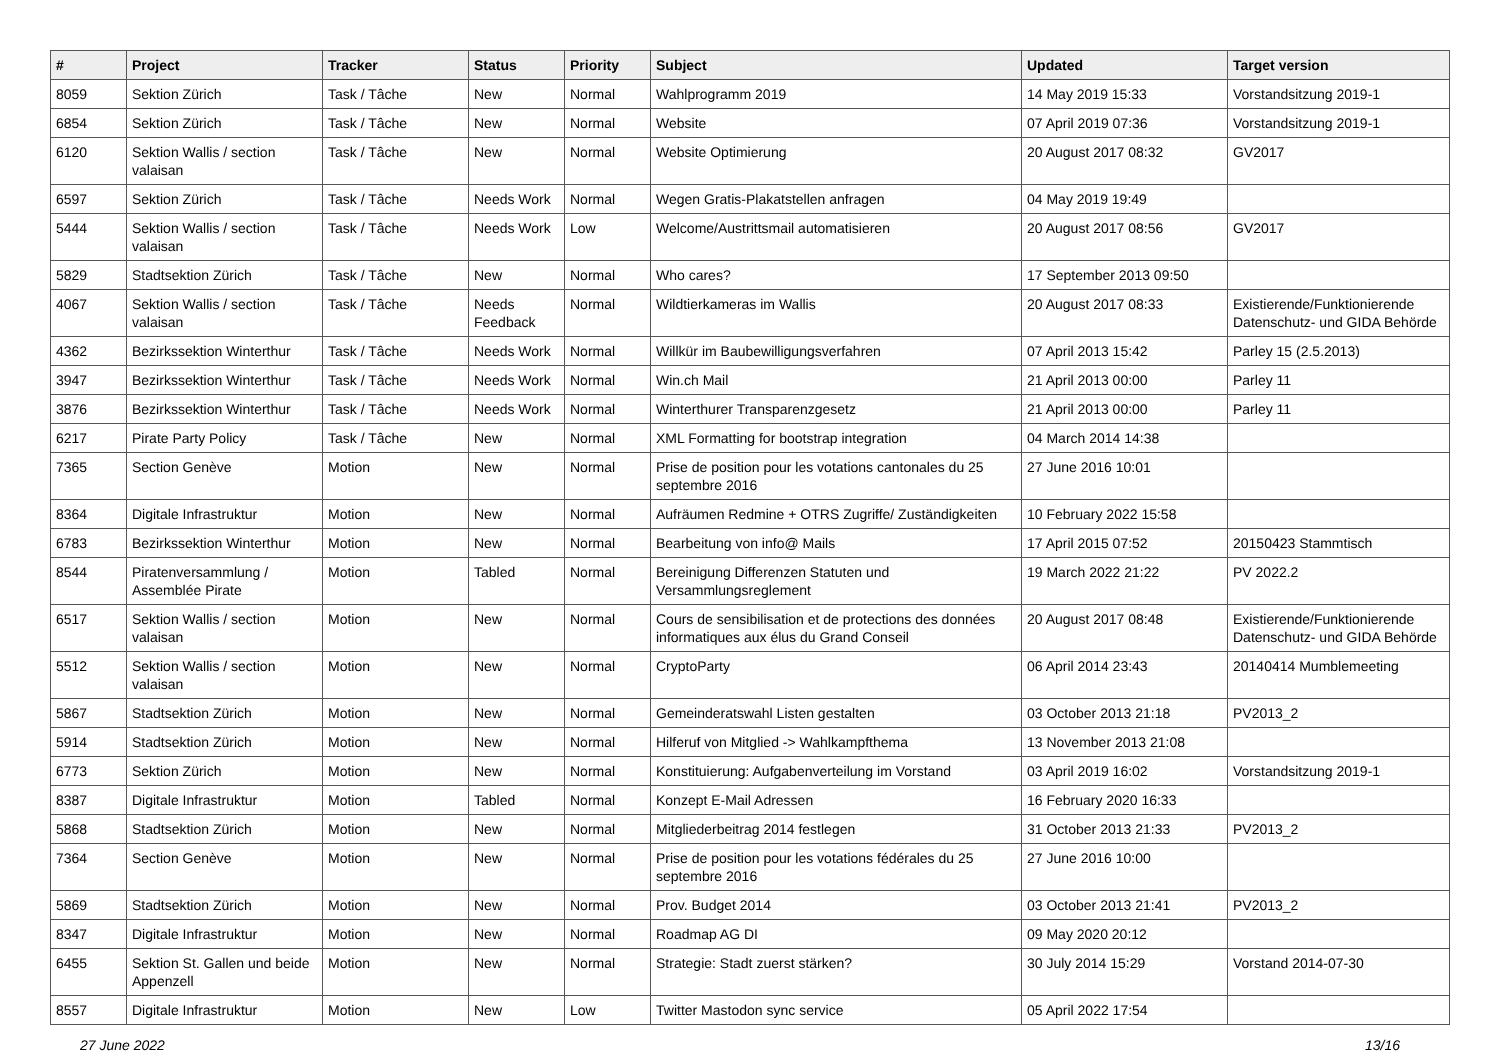| # | Project | Tracker | Status | Priority | Subject | Updated | Target version |
| --- | --- | --- | --- | --- | --- | --- | --- |
| 8059 | Sektion Zürich | Task / Tâche | New | Normal | Wahlprogramm 2019 | 14 May 2019 15:33 | Vorstandsitzung 2019-1 |
| 6854 | Sektion Zürich | Task / Tâche | New | Normal | Website | 07 April 2019 07:36 | Vorstandsitzung 2019-1 |
| 6120 | Sektion Wallis / section valaisan | Task / Tâche | New | Normal | Website Optimierung | 20 August 2017 08:32 | GV2017 |
| 6597 | Sektion Zürich | Task / Tâche | Needs Work | Normal | Wegen Gratis-Plakatstellen anfragen | 04 May 2019 19:49 | |
| 5444 | Sektion Wallis / section valaisan | Task / Tâche | Needs Work | Low | Welcome/Austrittsmail automatisieren | 20 August 2017 08:56 | GV2017 |
| 5829 | Stadtsektion Zürich | Task / Tâche | New | Normal | Who cares? | 17 September 2013 09:50 | |
| 4067 | Sektion Wallis / section valaisan | Task / Tâche | Needs Feedback | Normal | Wildtierkameras im Wallis | 20 August 2017 08:33 | Existierende/Funktionierende Datenschutz- und GIDA Behörde |
| 4362 | Bezirkssektion Winterthur | Task / Tâche | Needs Work | Normal | Willkür im Baubewilligungsverfahren | 07 April 2013 15:42 | Parley 15 (2.5.2013) |
| 3947 | Bezirkssektion Winterthur | Task / Tâche | Needs Work | Normal | Win.ch Mail | 21 April 2013 00:00 | Parley 11 |
| 3876 | Bezirkssektion Winterthur | Task / Tâche | Needs Work | Normal | Winterthurer Transparenzgesetz | 21 April 2013 00:00 | Parley 11 |
| 6217 | Pirate Party Policy | Task / Tâche | New | Normal | XML Formatting for bootstrap integration | 04 March 2014 14:38 | |
| 7365 | Section Genève | Motion | New | Normal | Prise de position pour les votations cantonales du 25 septembre 2016 | 27 June 2016 10:01 | |
| 8364 | Digitale Infrastruktur | Motion | New | Normal | Aufräumen Redmine + OTRS Zugriffe/ Zuständigkeiten | 10 February 2022 15:58 | |
| 6783 | Bezirkssektion Winterthur | Motion | New | Normal | Bearbeitung von info@ Mails | 17 April 2015 07:52 | 20150423 Stammtisch |
| 8544 | Piratenversammlung / Assemblée Pirate | Motion | Tabled | Normal | Bereinigung Differenzen Statuten und Versammlungsreglement | 19 March 2022 21:22 | PV 2022.2 |
| 6517 | Sektion Wallis / section valaisan | Motion | New | Normal | Cours de sensibilisation et de protections des données informatiques aux élus du Grand Conseil | 20 August 2017 08:48 | Existierende/Funktionierende Datenschutz- und GIDA Behörde |
| 5512 | Sektion Wallis / section valaisan | Motion | New | Normal | CryptoParty | 06 April 2014 23:43 | 20140414 Mumblemeeting |
| 5867 | Stadtsektion Zürich | Motion | New | Normal | Gemeinderatswahl Listen gestalten | 03 October 2013 21:18 | PV2013_2 |
| 5914 | Stadtsektion Zürich | Motion | New | Normal | Hilferuf von Mitglied -> Wahlkampfthema | 13 November 2013 21:08 | |
| 6773 | Sektion Zürich | Motion | New | Normal | Konstituierung: Aufgabenverteilung im Vorstand | 03 April 2019 16:02 | Vorstandsitzung 2019-1 |
| 8387 | Digitale Infrastruktur | Motion | Tabled | Normal | Konzept E-Mail Adressen | 16 February 2020 16:33 | |
| 5868 | Stadtsektion Zürich | Motion | New | Normal | Mitgliederbeitrag 2014 festlegen | 31 October 2013 21:33 | PV2013_2 |
| 7364 | Section Genève | Motion | New | Normal | Prise de position pour les votations fédérales du 25 septembre 2016 | 27 June 2016 10:00 | |
| 5869 | Stadtsektion Zürich | Motion | New | Normal | Prov. Budget 2014 | 03 October 2013 21:41 | PV2013_2 |
| 8347 | Digitale Infrastruktur | Motion | New | Normal | Roadmap AG DI | 09 May 2020 20:12 | |
| 6455 | Sektion St. Gallen und beide Appenzell | Motion | New | Normal | Strategie: Stadt zuerst stärken? | 30 July 2014 15:29 | Vorstand 2014-07-30 |
| 8557 | Digitale Infrastruktur | Motion | New | Low | Twitter Mastodon sync service | 05 April 2022 17:54 | |
27 June 2022 13/16